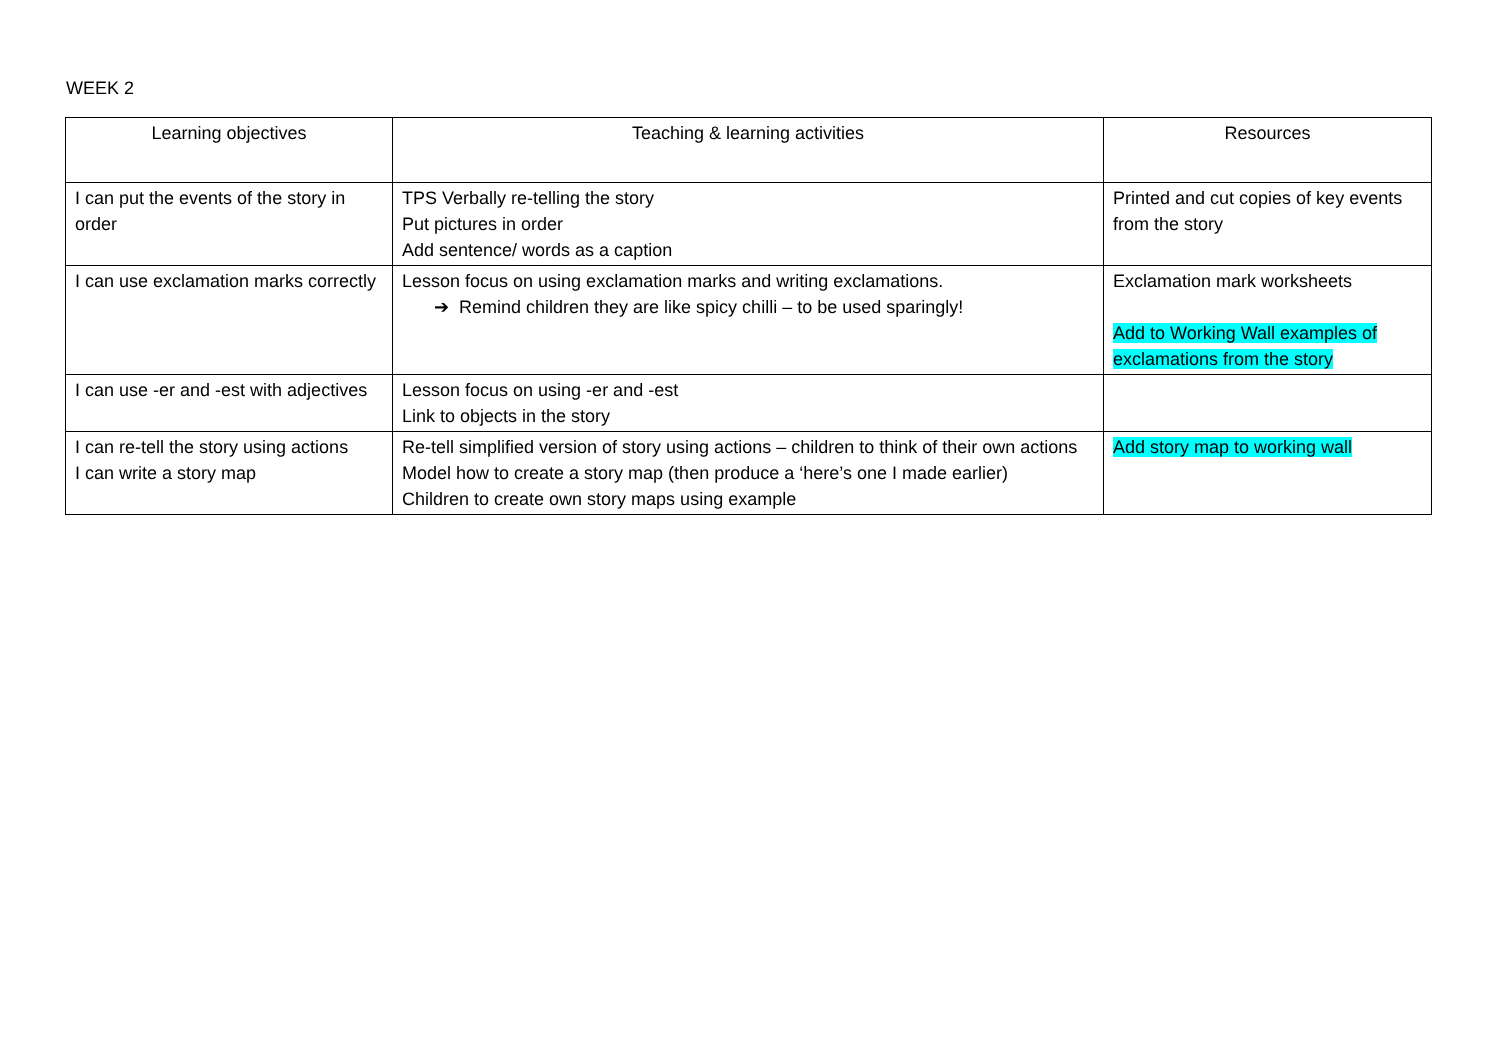WEEK 2
| Learning objectives | Teaching & learning activities | Resources |
| --- | --- | --- |
| I can put the events of the story in order | TPS Verbally re-telling the story Put pictures in order Add sentence/ words as a caption | Printed and cut copies of key events from the story |
| I can use exclamation marks correctly | Lesson focus on using exclamation marks and writing exclamations. ➔ Remind children they are like spicy chilli – to be used sparingly! | Exclamation mark worksheets Add to Working Wall examples of exclamations from the story |
| I can use -er and -est with adjectives | Lesson focus on using -er and -est Link to objects in the story | |
| I can re-tell the story using actions I can write a story map | Re-tell simplified version of story using actions – children to think of their own actions Model how to create a story map (then produce a ‘here’s one I made earlier) Children to create own story maps using example | Add story map to working wall |